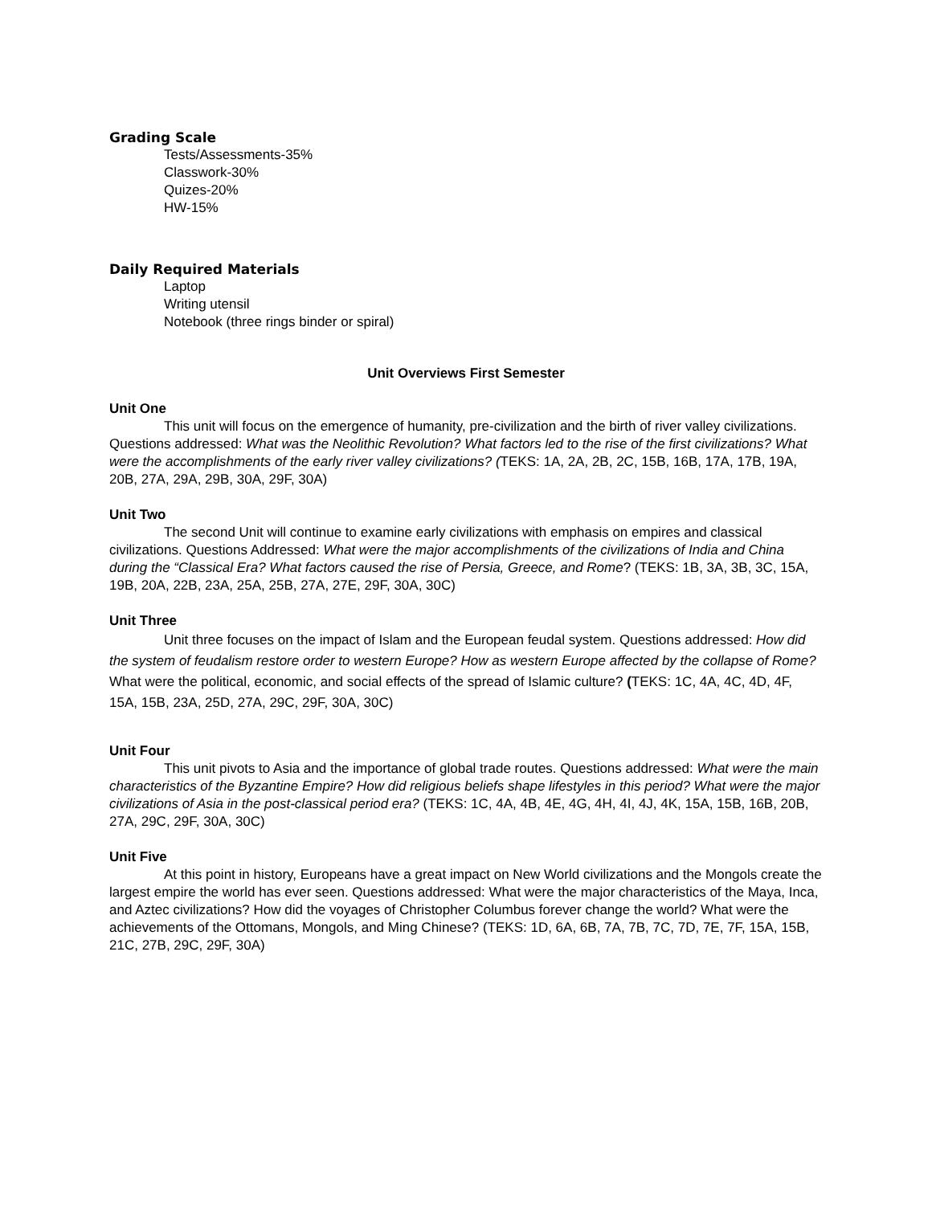Grading Scale
Tests/Assessments-35%
Classwork-30%
Quizes-20%
HW-15%
Daily Required Materials
Laptop
Writing utensil
Notebook (three rings binder or spiral)
Unit Overviews First Semester
Unit One
This unit will focus on the emergence of humanity, pre-civilization and the birth of river valley civilizations. Questions addressed: What was the Neolithic Revolution? What factors led to the rise of the first civilizations? What were the accomplishments of the early river valley civilizations? (TEKS: 1A, 2A, 2B, 2C, 15B, 16B, 17A, 17B, 19A, 20B, 27A, 29A, 29B, 30A, 29F, 30A)
Unit Two
The second Unit will continue to examine early civilizations with emphasis on empires and classical civilizations. Questions Addressed: What were the major accomplishments of the civilizations of India and China during the “Classical Era? What factors caused the rise of Persia, Greece, and Rome? (TEKS: 1B, 3A, 3B, 3C, 15A, 19B, 20A, 22B, 23A, 25A, 25B, 27A, 27E, 29F, 30A, 30C)
Unit Three
Unit three focuses on the impact of Islam and the European feudal system. Questions addressed: How did the system of feudalism restore order to western Europe? How as western Europe affected by the collapse of Rome? What were the political, economic, and social effects of the spread of Islamic culture? (TEKS: 1C, 4A, 4C, 4D, 4F, 15A, 15B, 23A, 25D, 27A, 29C, 29F, 30A, 30C)
Unit Four
This unit pivots to Asia and the importance of global trade routes. Questions addressed: What were the main characteristics of the Byzantine Empire? How did religious beliefs shape lifestyles in this period? What were the major civilizations of Asia in the post-classical period era? (TEKS: 1C, 4A, 4B, 4E, 4G, 4H, 4I, 4J, 4K, 15A, 15B, 16B, 20B, 27A, 29C, 29F, 30A, 30C)
Unit Five
At this point in history, Europeans have a great impact on New World civilizations and the Mongols create the largest empire the world has ever seen. Questions addressed: What were the major characteristics of the Maya, Inca, and Aztec civilizations? How did the voyages of Christopher Columbus forever change the world? What were the achievements of the Ottomans, Mongols, and Ming Chinese? (TEKS: 1D, 6A, 6B, 7A, 7B, 7C, 7D, 7E, 7F, 15A, 15B, 21C, 27B, 29C, 29F, 30A)